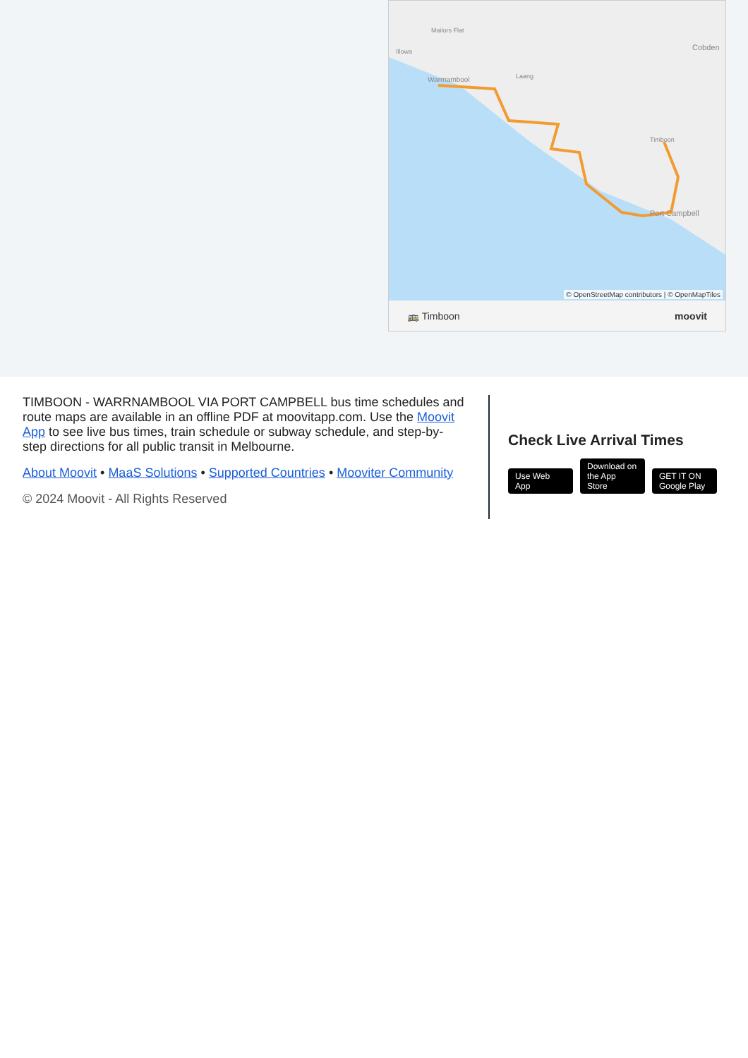Illowa
Mailors Flat
Cobden
Laang
Port Campbell
Timboon
Warrnambool
© OpenStreetMap contributors | © OpenMapTiles
🚌 Timboon moovit
TIMBOON - WARRNAMBOOL VIA PORT CAMPBELL bus time schedules and route maps are available in an offline PDF at moovitapp.com. Use the Moovit App to see live bus times, train schedule or subway schedule, and step-by-step directions for all public transit in Melbourne.
About Moovit • MaaS Solutions • Supported Countries • Mooviter Community
© 2024 Moovit - All Rights Reserved
Check Live Arrival Times
Use Web App Download on the App Store GET IT ON Google Play